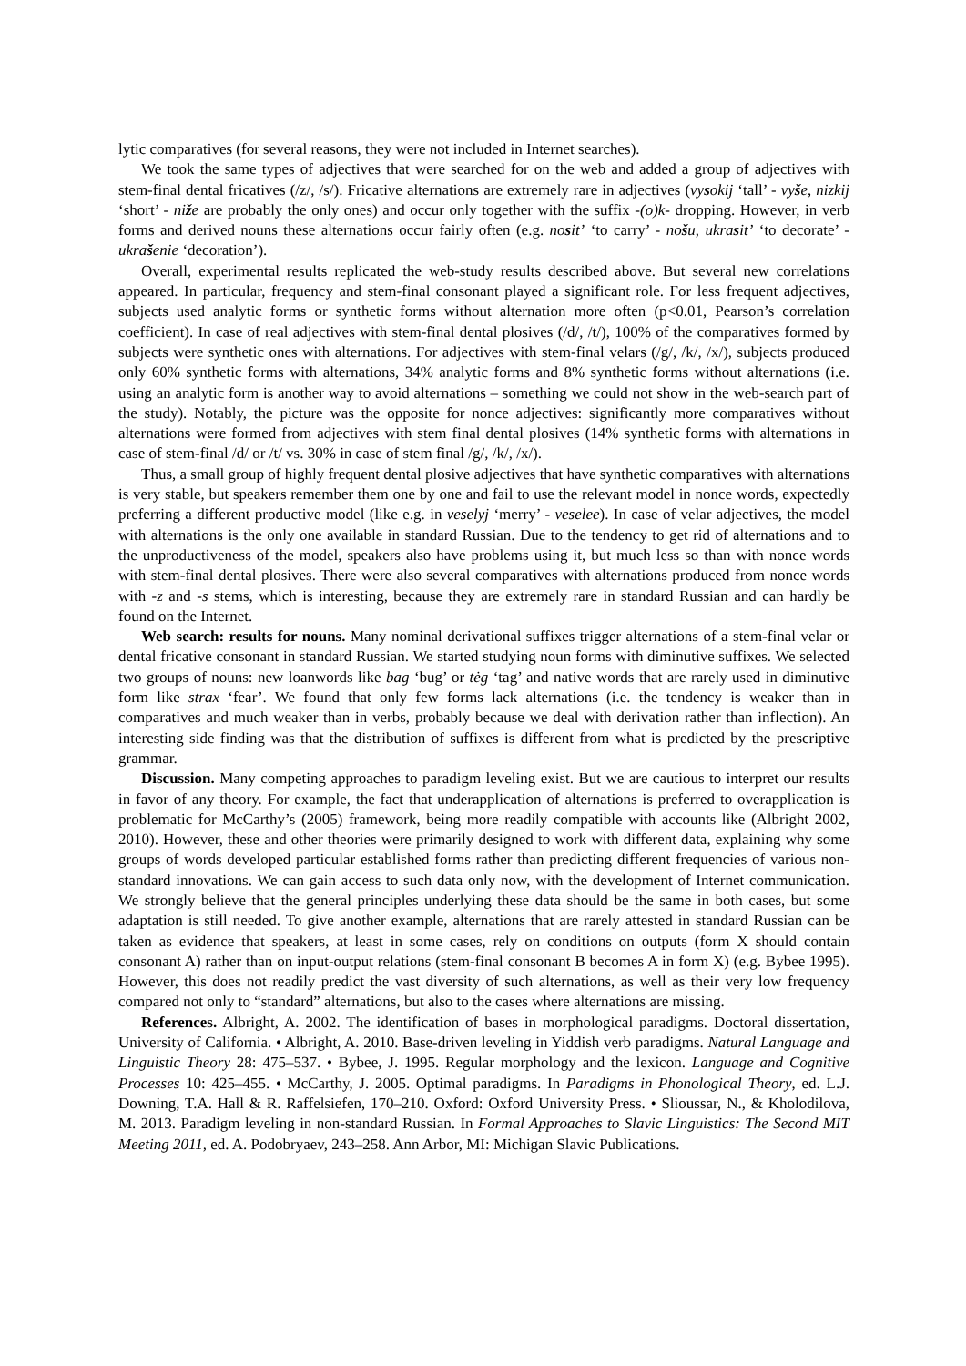lytic comparatives (for several reasons, they were not included in Internet searches).
We took the same types of adjectives that were searched for on the web and added a group of adjectives with stem-final dental fricatives (/z/, /s/). Fricative alternations are extremely rare in adjectives (vysokij ‘tall’ - vyše, nizkij ‘short’ - niže are probably the only ones) and occur only together with the suffix -(o)k- dropping. However, in verb forms and derived nouns these alternations occur fairly often (e.g. nosit’ ‘to carry’ - nošu, ukrasit’ ‘to decorate’ - ukrašenie ‘decoration’).
Overall, experimental results replicated the web-study results described above. But several new correlations appeared. In particular, frequency and stem-final consonant played a significant role. For less frequent adjectives, subjects used analytic forms or synthetic forms without alternation more often (p<0.01, Pearson’s correlation coefficient). In case of real adjectives with stem-final dental plosives (/d/, /t/), 100% of the comparatives formed by subjects were synthetic ones with alternations. For adjectives with stem-final velars (/g/, /k/, /x/), subjects produced only 60% synthetic forms with alternations, 34% analytic forms and 8% synthetic forms without alternations (i.e. using an analytic form is another way to avoid alternations – something we could not show in the web-search part of the study). Notably, the picture was the opposite for nonce adjectives: significantly more comparatives without alternations were formed from adjectives with stem final dental plosives (14% synthetic forms with alternations in case of stem-final /d/ or /t/ vs. 30% in case of stem final /g/, /k/, /x/).
Thus, a small group of highly frequent dental plosive adjectives that have synthetic comparatives with alternations is very stable, but speakers remember them one by one and fail to use the relevant model in nonce words, expectedly preferring a different productive model (like e.g. in veselyj ‘merry’ - veselee). In case of velar adjectives, the model with alternations is the only one available in standard Russian. Due to the tendency to get rid of alternations and to the unproductiveness of the model, speakers also have problems using it, but much less so than with nonce words with stem-final dental plosives. There were also several comparatives with alternations produced from nonce words with -z and -s stems, which is interesting, because they are extremely rare in standard Russian and can hardly be found on the Internet.
Web search: results for nouns. Many nominal derivational suffixes trigger alternations of a stem-final velar or dental fricative consonant in standard Russian. We started studying noun forms with diminutive suffixes. We selected two groups of nouns: new loanwords like bag ‘bug’ or tėg ‘tag’ and native words that are rarely used in diminutive form like strax ‘fear’. We found that only few forms lack alternations (i.e. the tendency is weaker than in comparatives and much weaker than in verbs, probably because we deal with derivation rather than inflection). An interesting side finding was that the distribution of suffixes is different from what is predicted by the prescriptive grammar.
Discussion. Many competing approaches to paradigm leveling exist. But we are cautious to interpret our results in favor of any theory. For example, the fact that underapplication of alternations is preferred to overapplication is problematic for McCarthy’s (2005) framework, being more readily compatible with accounts like (Albright 2002, 2010). However, these and other theories were primarily designed to work with different data, explaining why some groups of words developed particular established forms rather than predicting different frequencies of various non-standard innovations. We can gain access to such data only now, with the development of Internet communication. We strongly believe that the general principles underlying these data should be the same in both cases, but some adaptation is still needed. To give another example, alternations that are rarely attested in standard Russian can be taken as evidence that speakers, at least in some cases, rely on conditions on outputs (form X should contain consonant A) rather than on input-output relations (stem-final consonant B becomes A in form X) (e.g. Bybee 1995). However, this does not readily predict the vast diversity of such alternations, as well as their very low frequency compared not only to “standard” alternations, but also to the cases where alternations are missing.
References. Albright, A. 2002. The identification of bases in morphological paradigms. Doctoral dissertation, University of California. • Albright, A. 2010. Base-driven leveling in Yiddish verb paradigms. Natural Language and Linguistic Theory 28: 475–537. • Bybee, J. 1995. Regular morphology and the lexicon. Language and Cognitive Processes 10: 425–455. • McCarthy, J. 2005. Optimal paradigms. In Paradigms in Phonological Theory, ed. L.J. Downing, T.A. Hall & R. Raffelsiefen, 170–210. Oxford: Oxford University Press. • Slioussar, N., & Kholodilova, M. 2013. Paradigm leveling in non-standard Russian. In Formal Approaches to Slavic Linguistics: The Second MIT Meeting 2011, ed. A. Podobryaev, 243–258. Ann Arbor, MI: Michigan Slavic Publications.